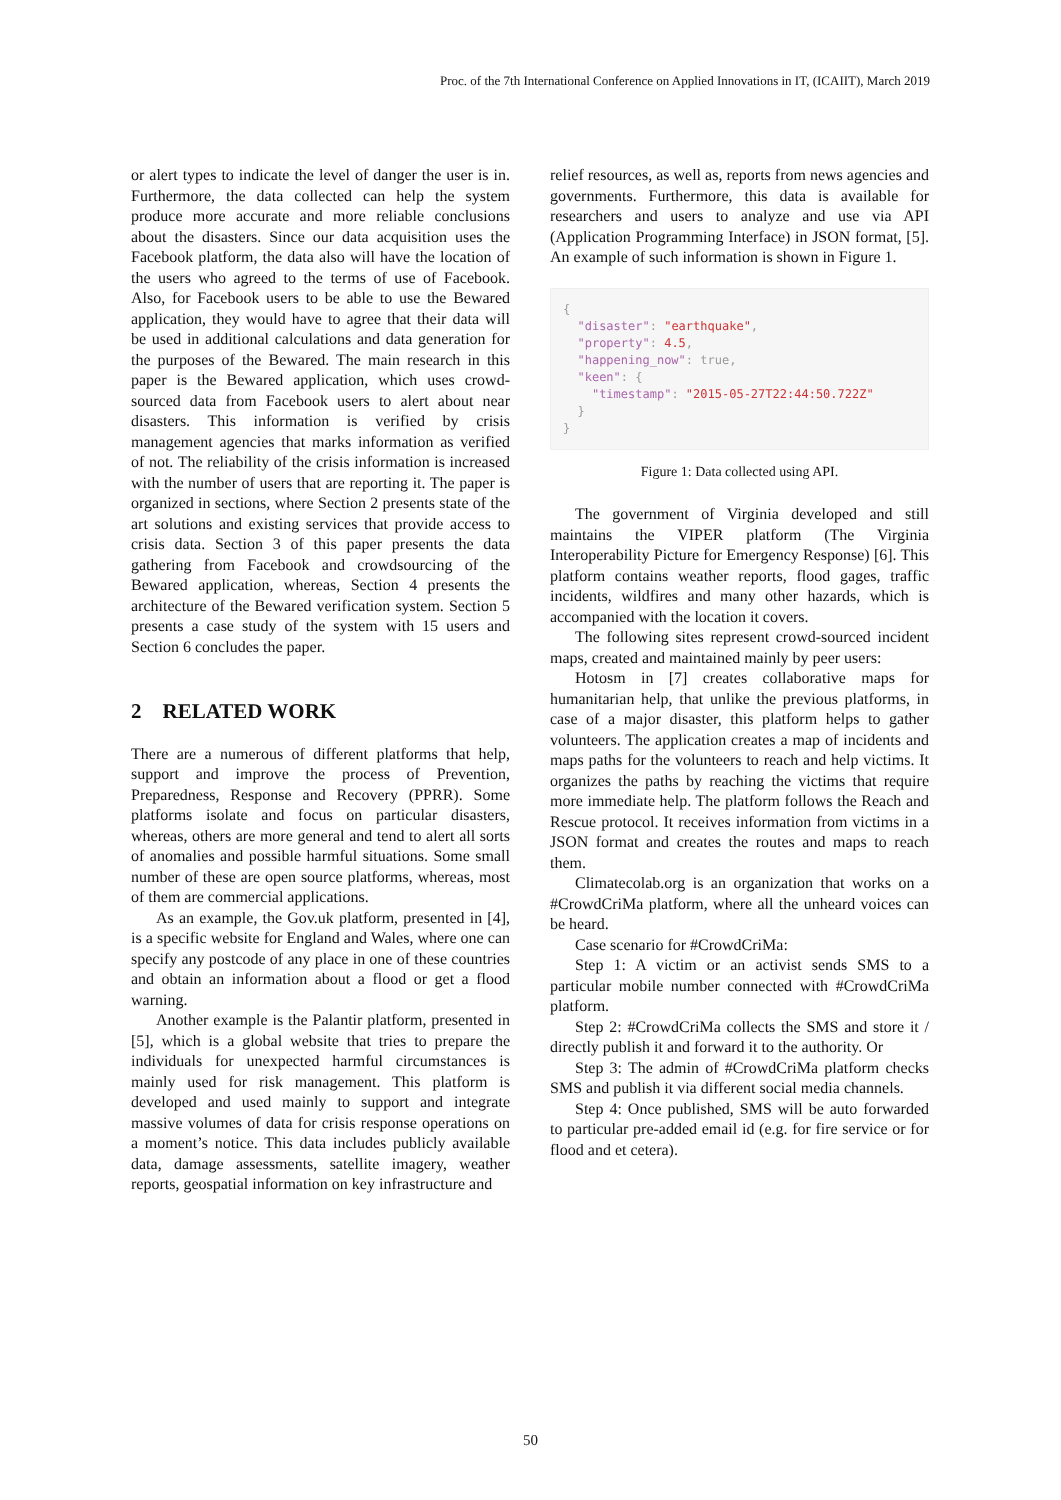Proc. of the 7th International Conference on Applied Innovations in IT, (ICAIIT), March 2019
or alert types to indicate the level of danger the user is in. Furthermore, the data collected can help the system produce more accurate and more reliable conclusions about the disasters. Since our data acquisition uses the Facebook platform, the data also will have the location of the users who agreed to the terms of use of Facebook. Also, for Facebook users to be able to use the Bewared application, they would have to agree that their data will be used in additional calculations and data generation for the purposes of the Bewared. The main research in this paper is the Bewared application, which uses crowd-sourced data from Facebook users to alert about near disasters. This information is verified by crisis management agencies that marks information as verified of not. The reliability of the crisis information is increased with the number of users that are reporting it. The paper is organized in sections, where Section 2 presents state of the art solutions and existing services that provide access to crisis data. Section 3 of this paper presents the data gathering from Facebook and crowdsourcing of the Bewared application, whereas, Section 4 presents the architecture of the Bewared verification system. Section 5 presents a case study of the system with 15 users and Section 6 concludes the paper.
2 RELATED WORK
There are a numerous of different platforms that help, support and improve the process of Prevention, Preparedness, Response and Recovery (PPRR). Some platforms isolate and focus on particular disasters, whereas, others are more general and tend to alert all sorts of anomalies and possible harmful situations. Some small number of these are open source platforms, whereas, most of them are commercial applications.
As an example, the Gov.uk platform, presented in [4], is a specific website for England and Wales, where one can specify any postcode of any place in one of these countries and obtain an information about a flood or get a flood warning.
Another example is the Palantir platform, presented in [5], which is a global website that tries to prepare the individuals for unexpected harmful circumstances is mainly used for risk management. This platform is developed and used mainly to support and integrate massive volumes of data for crisis response operations on a moment’s notice. This data includes publicly available data, damage assessments, satellite imagery, weather reports, geospatial information on key infrastructure and
relief resources, as well as, reports from news agencies and governments. Furthermore, this data is available for researchers and users to analyze and use via API (Application Programming Interface) in JSON format, [5]. An example of such information is shown in Figure 1.
{ "disaster": "earthquake", "property": 4.5, "happening_now": true, "keen": { "timestamp": "2015-05-27T22:44:50.722Z" } }
Figure 1: Data collected using API.
The government of Virginia developed and still maintains the VIPER platform (The Virginia Interoperability Picture for Emergency Response) [6]. This platform contains weather reports, flood gages, traffic incidents, wildfires and many other hazards, which is accompanied with the location it covers.
The following sites represent crowd-sourced incident maps, created and maintained mainly by peer users:
Hotosm in [7] creates collaborative maps for humanitarian help, that unlike the previous platforms, in case of a major disaster, this platform helps to gather volunteers. The application creates a map of incidents and maps paths for the volunteers to reach and help victims. It organizes the paths by reaching the victims that require more immediate help. The platform follows the Reach and Rescue protocol. It receives information from victims in a JSON format and creates the routes and maps to reach them.
Climatecolab.org is an organization that works on a #CrowdCriMa platform, where all the unheard voices can be heard.
Case scenario for #CrowdCriMa:
Step 1: A victim or an activist sends SMS to a particular mobile number connected with #CrowdCriMa platform.
Step 2: #CrowdCriMa collects the SMS and store it / directly publish it and forward it to the authority. Or
Step 3: The admin of #CrowdCriMa platform checks SMS and publish it via different social media channels.
Step 4: Once published, SMS will be auto forwarded to particular pre-added email id (e.g. for fire service or for flood and et cetera).
50